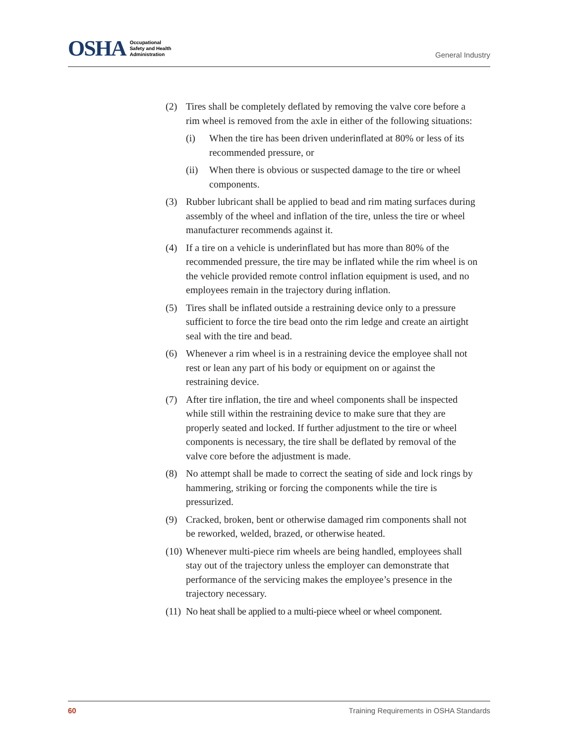OSHA Occupational
Safety and Health
Administration
General Industry
(2) Tires shall be completely deflated by removing the valve core before a rim wheel is removed from the axle in either of the following situations:
(i) When the tire has been driven underinflated at 80% or less of its recommended pressure, or
(ii) When there is obvious or suspected damage to the tire or wheel components.
(3) Rubber lubricant shall be applied to bead and rim mating surfaces during assembly of the wheel and inflation of the tire, unless the tire or wheel manufacturer recommends against it.
(4) If a tire on a vehicle is underinflated but has more than 80% of the recommended pressure, the tire may be inflated while the rim wheel is on the vehicle provided remote control inflation equipment is used, and no employees remain in the trajectory during inflation.
(5) Tires shall be inflated outside a restraining device only to a pressure sufficient to force the tire bead onto the rim ledge and create an airtight seal with the tire and bead.
(6) Whenever a rim wheel is in a restraining device the employee shall not rest or lean any part of his body or equipment on or against the restraining device.
(7) After tire inflation, the tire and wheel components shall be inspected while still within the restraining device to make sure that they are properly seated and locked. If further adjustment to the tire or wheel components is necessary, the tire shall be deflated by removal of the valve core before the adjustment is made.
(8) No attempt shall be made to correct the seating of side and lock rings by hammering, striking or forcing the components while the tire is pressurized.
(9) Cracked, broken, bent or otherwise damaged rim components shall not be reworked, welded, brazed, or otherwise heated.
(10) Whenever multi-piece rim wheels are being handled, employees shall stay out of the trajectory unless the employer can demonstrate that performance of the servicing makes the employee’s presence in the trajectory necessary.
(11) No heat shall be applied to a multi-piece wheel or wheel component.
60 Training Requirements in OSHA Standards